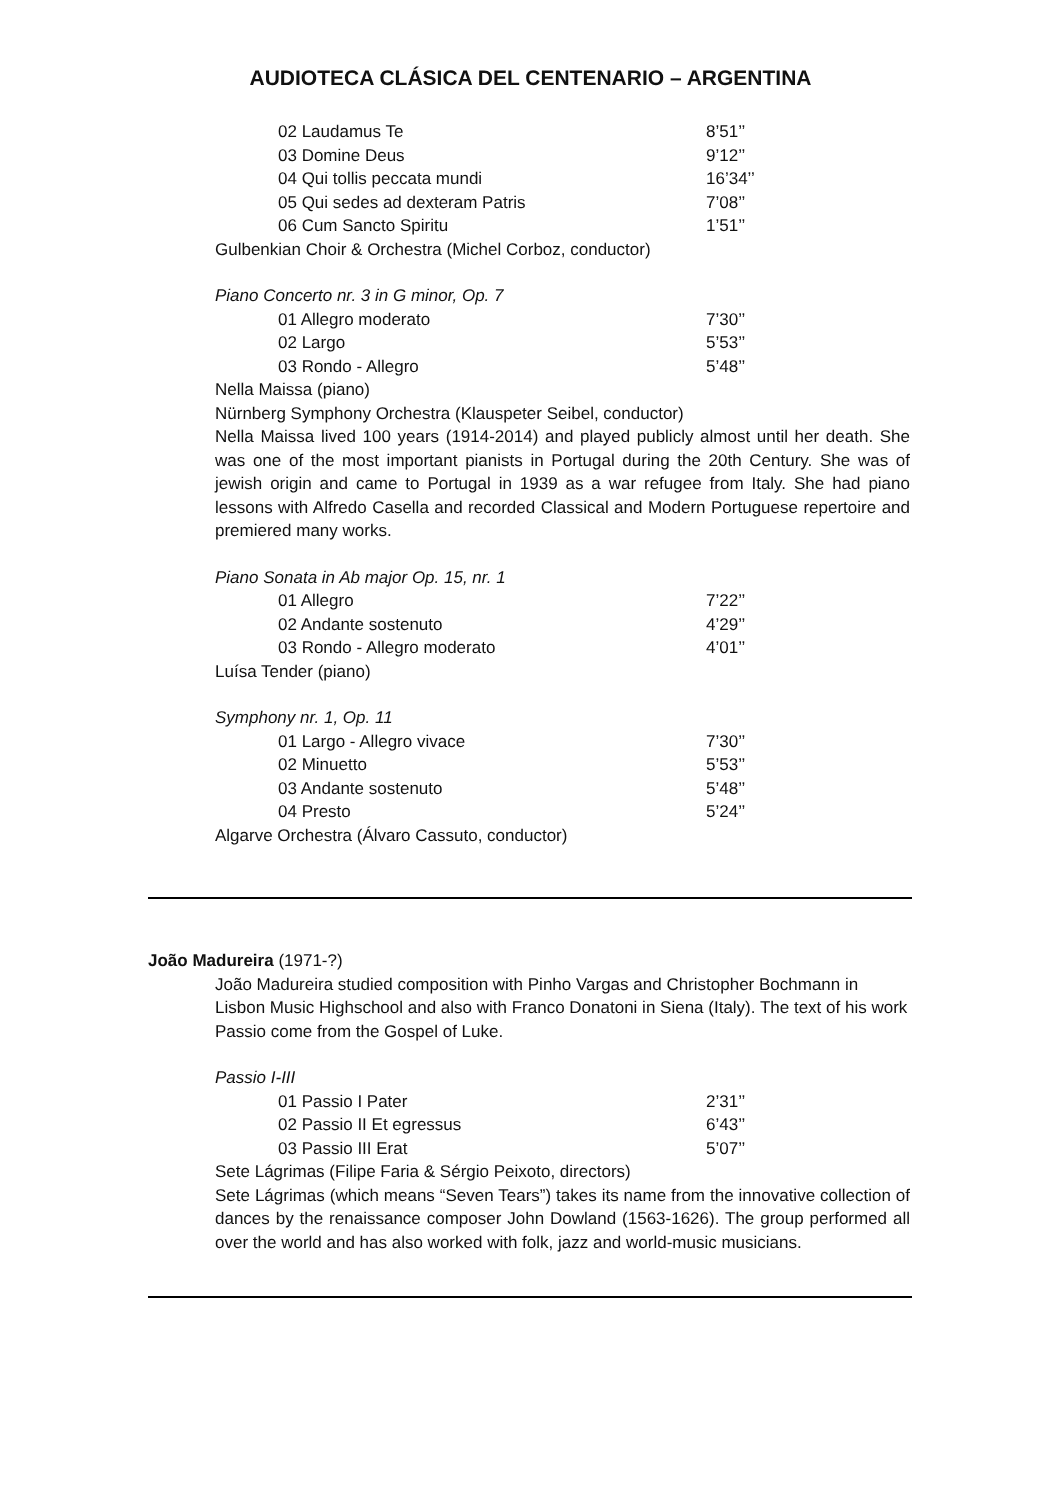AUDIOTECA CLÁSICA DEL CENTENARIO – ARGENTINA
| 02 Laudamus Te | 8’51’’ |
| 03 Domine Deus | 9’12’’ |
| 04 Qui tollis peccata mundi | 16’34’’ |
| 05 Qui sedes ad dexteram Patris | 7’08’’ |
| 06 Cum Sancto Spiritu | 1’51’’ |
Gulbenkian Choir & Orchestra (Michel Corboz, conductor)
Piano Concerto nr. 3 in G minor, Op. 7
| 01 Allegro moderato | 7’30’’ |
| 02 Largo | 5’53’’ |
| 03 Rondo - Allegro | 5’48’’ |
Nella Maissa (piano)
Nürnberg Symphony Orchestra (Klauspeter Seibel, conductor)
Nella Maissa lived 100 years (1914-2014) and played publicly almost until her death. She was one of the most important pianists in Portugal during the 20th Century. She was of jewish origin and came to Portugal in 1939 as a war refugee from Italy. She had piano lessons with Alfredo Casella and recorded Classical and Modern Portuguese repertoire and premiered many works.
Piano Sonata in Ab major Op. 15, nr. 1
| 01 Allegro | 7’22’’ |
| 02 Andante sostenuto | 4’29’’ |
| 03 Rondo - Allegro moderato | 4’01’’ |
Luísa Tender (piano)
Symphony nr. 1, Op. 11
| 01 Largo - Allegro vivace | 7’30’’ |
| 02 Minuetto | 5’53’’ |
| 03 Andante sostenuto | 5’48’’ |
| 04 Presto | 5’24’’ |
Algarve Orchestra (Álvaro Cassuto, conductor)
João Madureira (1971-?)
João Madureira studied composition with Pinho Vargas and Christopher Bochmann in Lisbon Music Highschool and also with Franco Donatoni in Siena (Italy). The text of his work Passio come from the Gospel of Luke.
Passio I-III
| 01 Passio I Pater | 2’31’’ |
| 02 Passio II Et egressus | 6’43’’ |
| 03 Passio III Erat | 5’07’’ |
Sete Lágrimas (Filipe Faria & Sérgio Peixoto, directors)
Sete Lágrimas (which means “Seven Tears”) takes its name from the innovative collection of dances by the renaissance composer John Dowland (1563-1626). The group performed all over the world and has also worked with folk, jazz and world-music musicians.